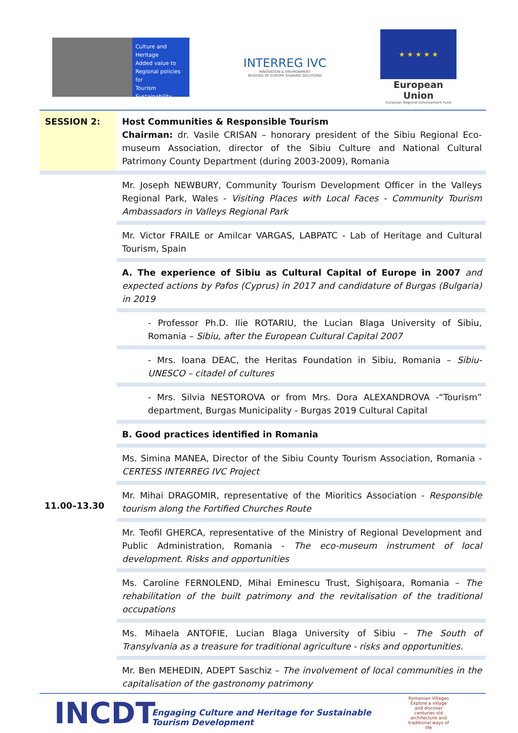Culture and
Heritage
Added value to
Regional policies for
Tourism
Sustainability
INTERREG IVC
INNOVATION & ENVIRONMENT
REGIONS OF EUROPE SHARING SOLUTIONS
★ ★ ★ ★ ★
European Union
European Regional Development Fund
| SESSION 2: | Host Communities & Responsible Tourism Chairman: dr. Vasile CRISAN – honorary president of the Sibiu Regional Eco-museum Association, director of the Sibiu Culture and National Cultural Patrimony County Department (during 2003-2009), Romania |
| 11.00–13.30 | Mr. Joseph NEWBURY, Community Tourism Development Officer in the Valleys Regional Park, Wales - Visiting Places with Local Faces - Community Tourism Ambassadors in Valleys Regional Park |
| | Mr. Victor FRAILE or Amilcar VARGAS, LABPATC - Lab of Heritage and Cultural Tourism, Spain |
| | A. The experience of Sibiu as Cultural Capital of Europe in 2007 and expected actions by Pafos (Cyprus) in 2017 and candidature of Burgas (Bulgaria) in 2019 |
| | - Professor Ph.D. Ilie ROTARIU, the Lucian Blaga University of Sibiu, Romania – Sibiu, after the European Cultural Capital 2007 |
| | - Mrs. Ioana DEAC, the Heritas Foundation in Sibiu, Romania – Sibiu-UNESCO – citadel of cultures |
| | - Mrs. Silvia NESTOROVA or from Mrs. Dora ALEXANDROVA -“Tourism” department, Burgas Municipality - Burgas 2019 Cultural Capital |
| | B. Good practices identified in Romania |
| | Ms. Simina MANEA, Director of the Sibiu County Tourism Association, Romania - CERTESS INTERREG IVC Project |
| | Mr. Mihai DRAGOMIR, representative of the Mioritics Association - Responsible tourism along the Fortified Churches Route |
| | Mr. Teofil GHERCA, representative of the Ministry of Regional Development and Public Administration, Romania - The eco-museum instrument of local development. Risks and opportunities |
| | Ms. Caroline FERNOLEND, Mihai Eminescu Trust, Sighișoara, Romania – The rehabilitation of the built patrimony and the revitalisation of the traditional occupations |
| | Ms. Mihaela ANTOFIE, Lucian Blaga University of Sibiu – The South of Transylvania as a treasure for traditional agriculture - risks and opportunities. |
| | Mr. Ben MEHEDIN, ADEPT Saschiz – The involvement of local communities in the capitalisation of the gastronomy patrimony |
INCDT
Engaging Culture and Heritage for Sustainable Tourism Development
Romanian Villages
Explore a village and discover centuries old architecture and traditional ways of life